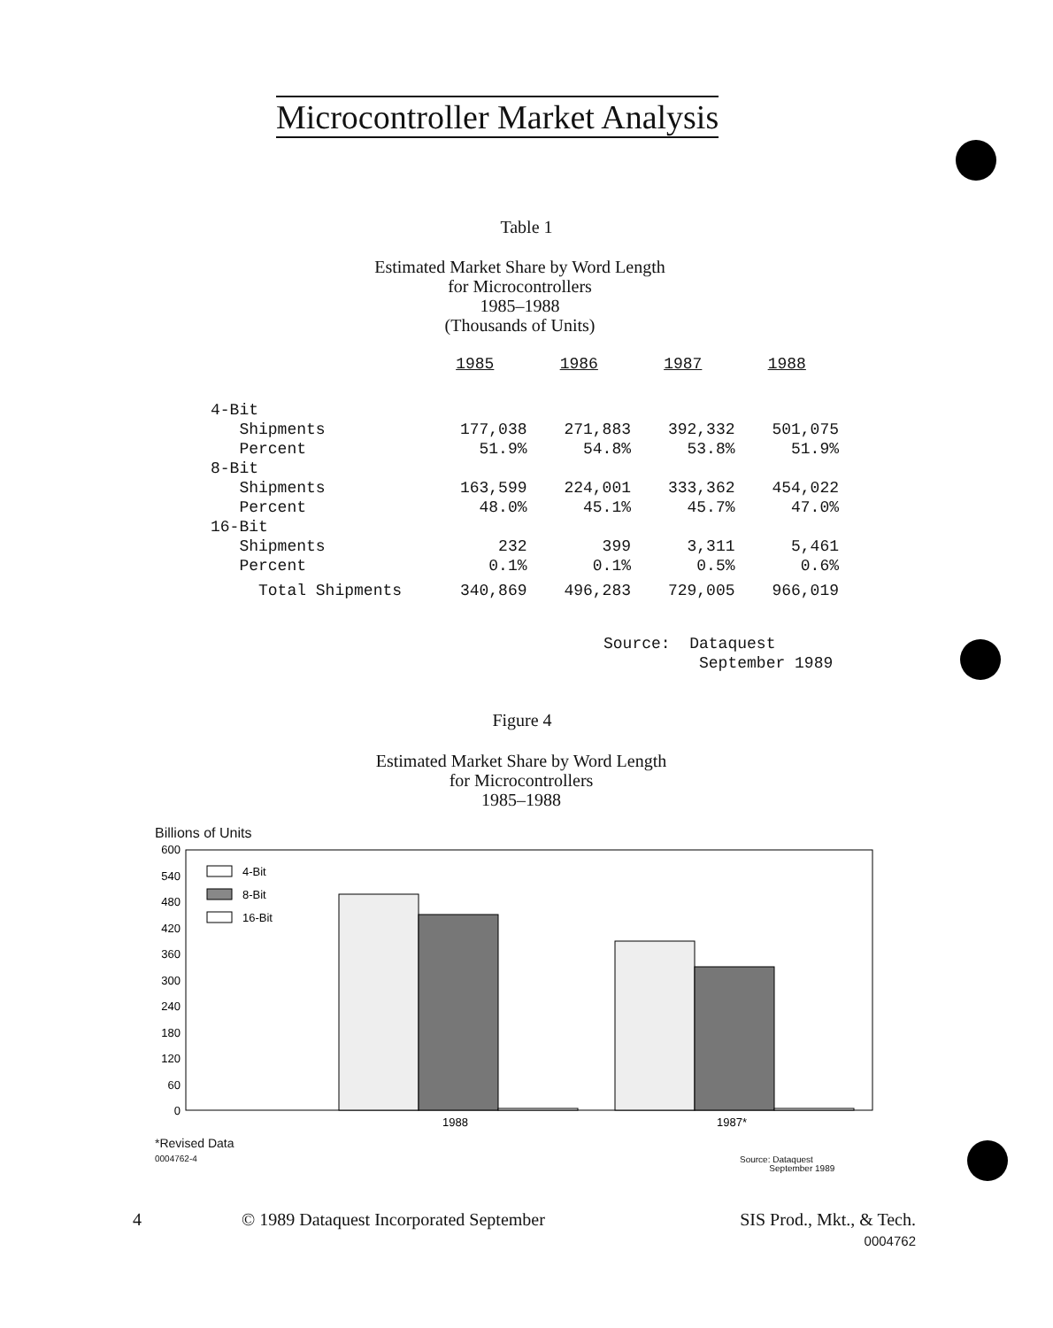Microcontroller Market Analysis
Table 1
Estimated Market Share by Word Length
for Microcontrollers
1985–1988
(Thousands of Units)
| | 1985 | 1986 | 1987 | 1988 |
| 4-Bit | | | | |
| Shipments | 177,038 | 271,883 | 392,332 | 501,075 |
| Percent | 51.9% | 54.8% | 53.8% | 51.9% |
| 8-Bit | | | | |
| Shipments | 163,599 | 224,001 | 333,362 | 454,022 |
| Percent | 48.0% | 45.1% | 45.7% | 47.0% |
| 16-Bit | | | | |
| Shipments | 232 | 399 | 3,311 | 5,461 |
| Percent | 0.1% | 0.1% | 0.5% | 0.6% |
| Total Shipments | 340,869 | 496,283 | 729,005 | 966,019 |
Source: Dataquest
September 1989
Figure 4
Estimated Market Share by Word Length
for Microcontrollers
1985–1988
Billions of Units
600
540
480
420
360
300
240
180
120
60
0
4-Bit
8-Bit
16-Bit
1988
1987*
*Revised Data
0004762-4
Source: Dataquest
September 1989
4
© 1989 Dataquest Incorporated September
SIS Prod., Mkt., & Tech.
0004762